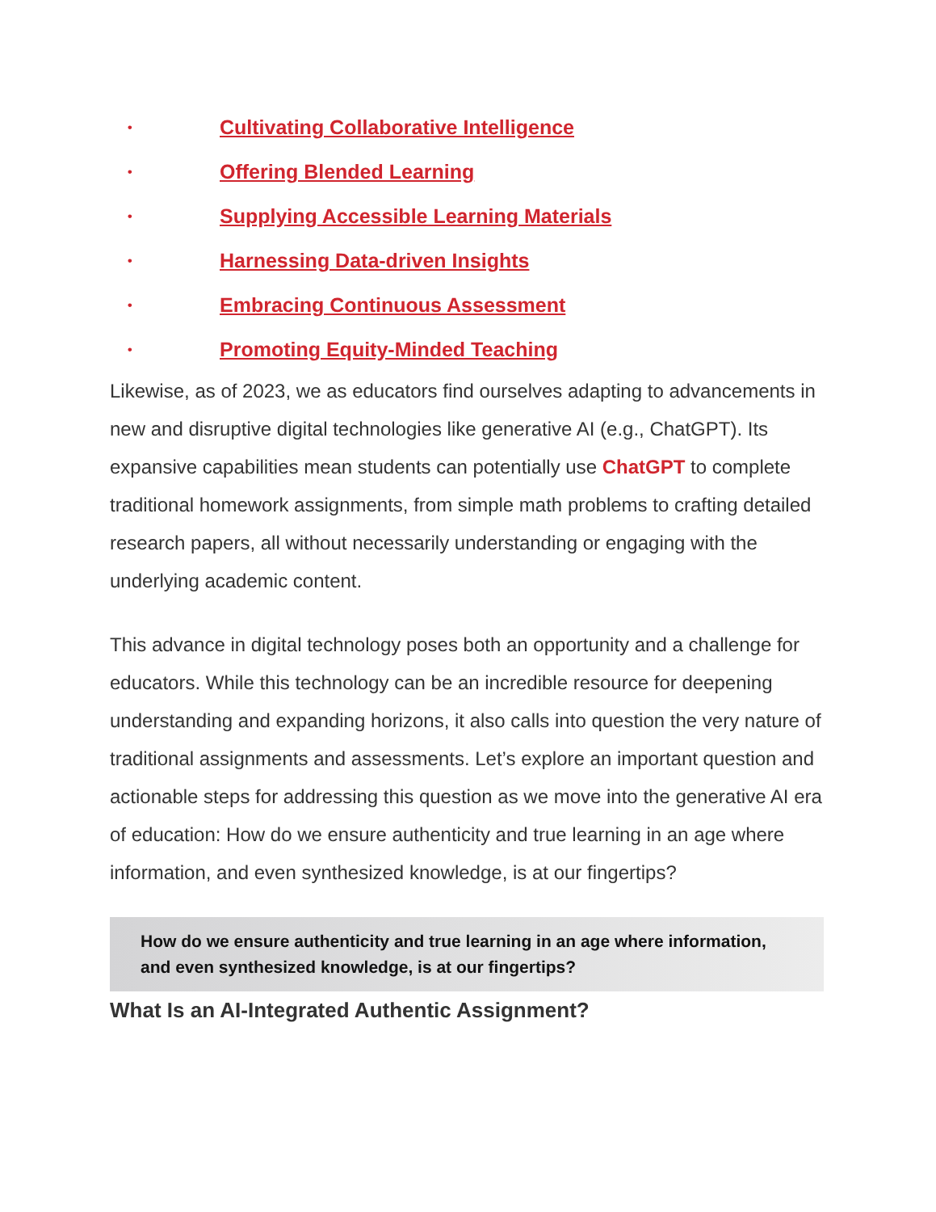• Cultivating Collaborative Intelligence
• Offering Blended Learning
• Supplying Accessible Learning Materials
• Harnessing Data-driven Insights
• Embracing Continuous Assessment
• Promoting Equity-Minded Teaching
Likewise, as of 2023, we as educators find ourselves adapting to advancements in new and disruptive digital technologies like generative AI (e.g., ChatGPT). Its expansive capabilities mean students can potentially use ChatGPT to complete traditional homework assignments, from simple math problems to crafting detailed research papers, all without necessarily understanding or engaging with the underlying academic content.
This advance in digital technology poses both an opportunity and a challenge for educators. While this technology can be an incredible resource for deepening understanding and expanding horizons, it also calls into question the very nature of traditional assignments and assessments. Let’s explore an important question and actionable steps for addressing this question as we move into the generative AI era of education: How do we ensure authenticity and true learning in an age where information, and even synthesized knowledge, is at our fingertips?
How do we ensure authenticity and true learning in an age where information, and even synthesized knowledge, is at our fingertips?
What Is an AI-Integrated Authentic Assignment?